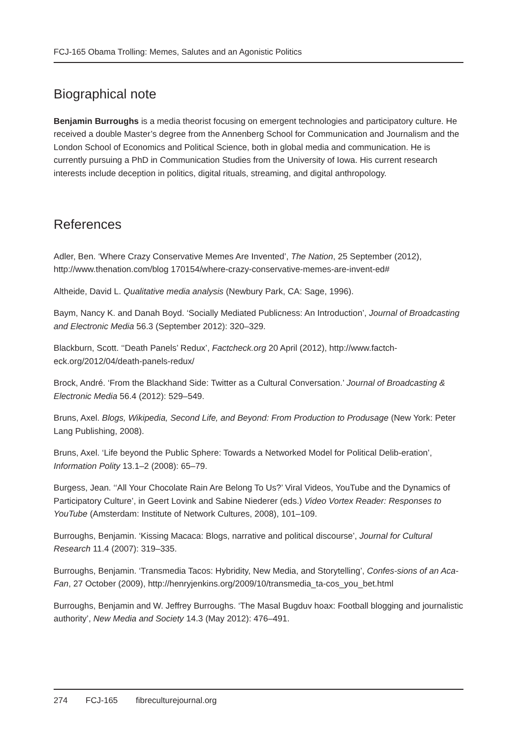FCJ-165 Obama Trolling: Memes, Salutes and an Agonistic Politics
Biographical note
Benjamin Burroughs is a media theorist focusing on emergent technologies and participatory culture. He received a double Master’s degree from the Annenberg School for Communication and Journalism and the London School of Economics and Political Science, both in global media and communication. He is currently pursuing a PhD in Communication Studies from the University of Iowa. His current research interests include deception in politics, digital rituals, streaming, and digital anthropology.
References
Adler, Ben. ‘Where Crazy Conservative Memes Are Invented’, The Nation, 25 September (2012), http://www.thenation.com/blog 170154/where-crazy-conservative-memes-are-invent-ed#
Altheide, David L. Qualitative media analysis (Newbury Park, CA: Sage, 1996).
Baym, Nancy K. and Danah Boyd. ‘Socially Mediated Publicness: An Introduction’, Journal of Broadcasting and Electronic Media 56.3 (September 2012): 320–329.
Blackburn, Scott. ‘‘Death Panels’ Redux’, Factcheck.org 20 April (2012), http://www.factch-eck.org/2012/04/death-panels-redux/
Brock, André. ‘From the Blackhand Side: Twitter as a Cultural Conversation.’ Journal of Broadcasting & Electronic Media 56.4 (2012): 529–549.
Bruns, Axel. Blogs, Wikipedia, Second Life, and Beyond: From Production to Produsage (New York: Peter Lang Publishing, 2008).
Bruns, Axel. ‘Life beyond the Public Sphere: Towards a Networked Model for Political Delib-eration’, Information Polity 13.1–2 (2008): 65–79.
Burgess, Jean. ‘‘All Your Chocolate Rain Are Belong To Us?’ Viral Videos, YouTube and the Dynamics of Participatory Culture’, in Geert Lovink and Sabine Niederer (eds.) Video Vortex Reader: Responses to YouTube (Amsterdam: Institute of Network Cultures, 2008), 101–109.
Burroughs, Benjamin. ‘Kissing Macaca: Blogs, narrative and political discourse’, Journal for Cultural Research 11.4 (2007): 319–335.
Burroughs, Benjamin. ‘Transmedia Tacos: Hybridity, New Media, and Storytelling’, Confes-sions of an Aca-Fan, 27 October (2009), http://henryjenkins.org/2009/10/transmedia_ta-cos_you_bet.html
Burroughs, Benjamin and W. Jeffrey Burroughs. ‘The Masal Bugduv hoax: Football blogging and journalistic authority’, New Media and Society 14.3 (May 2012): 476–491.
274 FCJ-165 fibreculturejournal.org